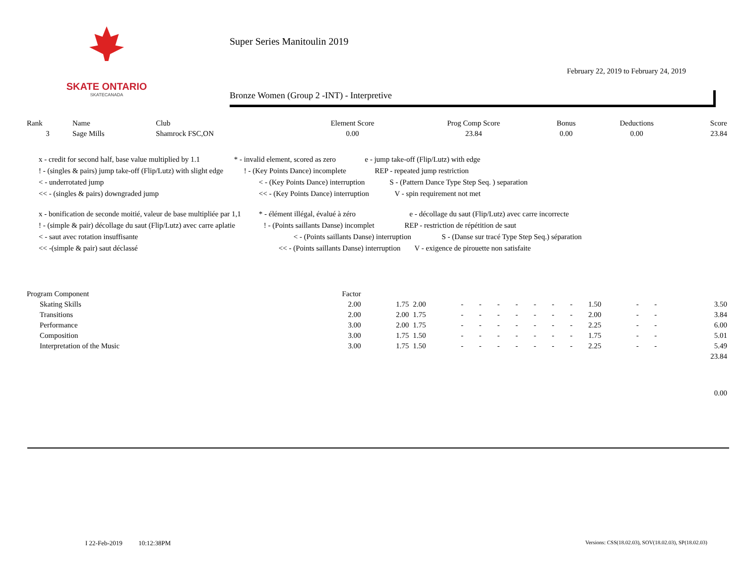SKATE ONTARIO
SKATECANADA
Super Series Manitoulin 2019
February 22, 2019 to February 24, 2019
Bronze Women (Group 2 -INT) - Interpretive
| Rank | Name | Club | Element Score | Prog Comp Score | Bonus | Deductions | Score |
| --- | --- | --- | --- | --- | --- | --- | --- |
| 3 | Sage Mills | Shamrock FSC,ON | 0.00 | 23.84 | 0.00 | 0.00 | 23.84 |
x - credit for second half, base value multiplied by 1.1 * - invalid element, scored as zero e - jump take-off (Flip/Lutz) with edge
! - (singles & pairs) jump take-off (Flip/Lutz) with slight edge ! - (Key Points Dance) incomplete REP - repeated jump restriction
< - underrotated jump < - (Key Points Dance) interruption S - (Pattern Dance Type Step Seq. ) separation
<< - (singles & pairs) downgraded jump << - (Key Points Dance) interruption V - spin requirement not met
x - bonification de seconde moitié, valeur de base multipliée par 1,1 * - élément illégal, évalué à zéro e - décollage du saut (Flip/Lutz) avec carre incorrecte
! - (simple & pair) décollage du saut (Flip/Lutz) avec carre aplatie ! - (Points saillants Danse) incomplet REP - restriction de répétition de saut
< - saut avec rotation insuffisante < - (Points saillants Danse) interruption S - (Danse sur tracé Type Step Seq.) séparation
<< -(simple & pair) saut déclassé << - (Points saillants Danse) interruption V - exigence de pirouette non satisfaite
| Program Component | Factor | | | | | | | | | | | | | |
| Skating Skills | 2.00 | 1.75 | 2.00 | - | - | - | - | - | - | - | 1.50 | - | - | 3.50 |
| Transitions | 2.00 | 2.00 | 1.75 | - | - | - | - | - | - | - | 2.00 | - | - | 3.84 |
| Performance | 3.00 | 2.00 | 1.75 | - | - | - | - | - | - | - | 2.25 | - | - | 6.00 |
| Composition | 3.00 | 1.75 | 1.50 | - | - | - | - | - | - | - | 1.75 | - | - | 5.01 |
| Interpretation of the Music | 3.00 | 1.75 | 1.50 | - | - | - | - | - | - | - | 2.25 | - | - | 5.49 |
| | | | | | | | | | | | | | | 23.84 |
| | | | | | | | | | | | | | | 0.00 |
I 22-Feb-2019 10:12:38PM
Versions: CSS(18.02.03), SOV(18.02.03), SP(18.02.03)